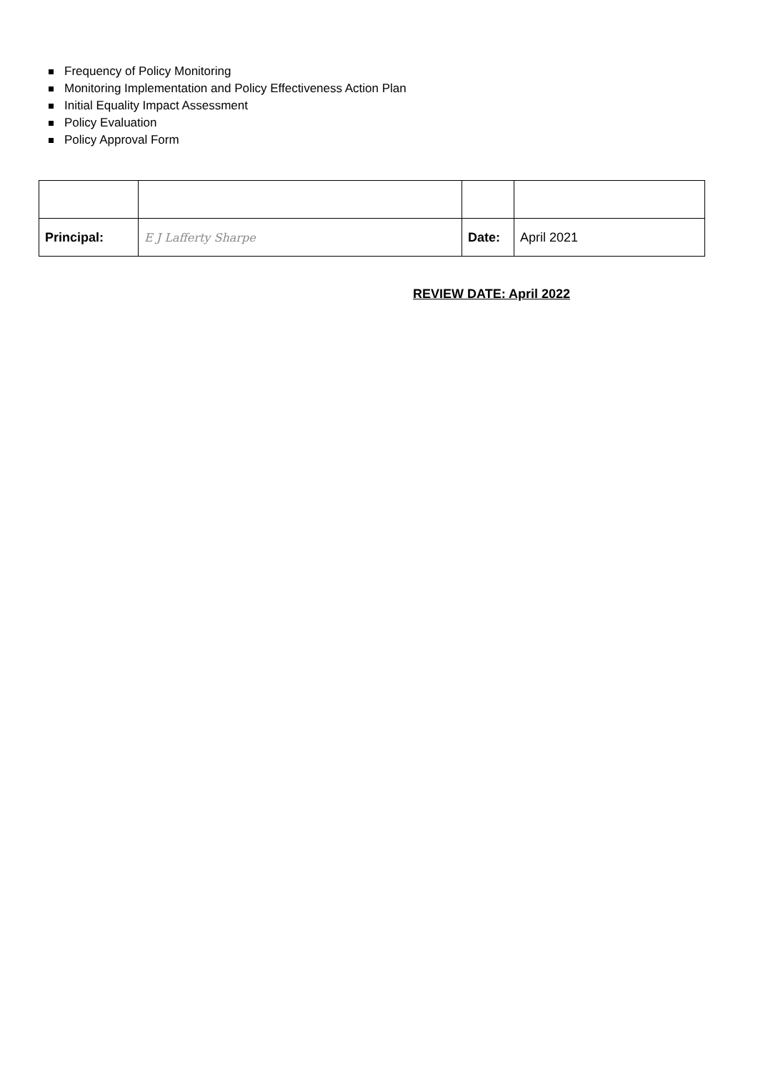Frequency of Policy Monitoring
Monitoring Implementation and Policy Effectiveness Action Plan
Initial Equality Impact Assessment
Policy Evaluation
Policy Approval Form
| Principal: | E J Lafferty Sharpe | Date: | April 2021 |
REVIEW DATE: April 2022